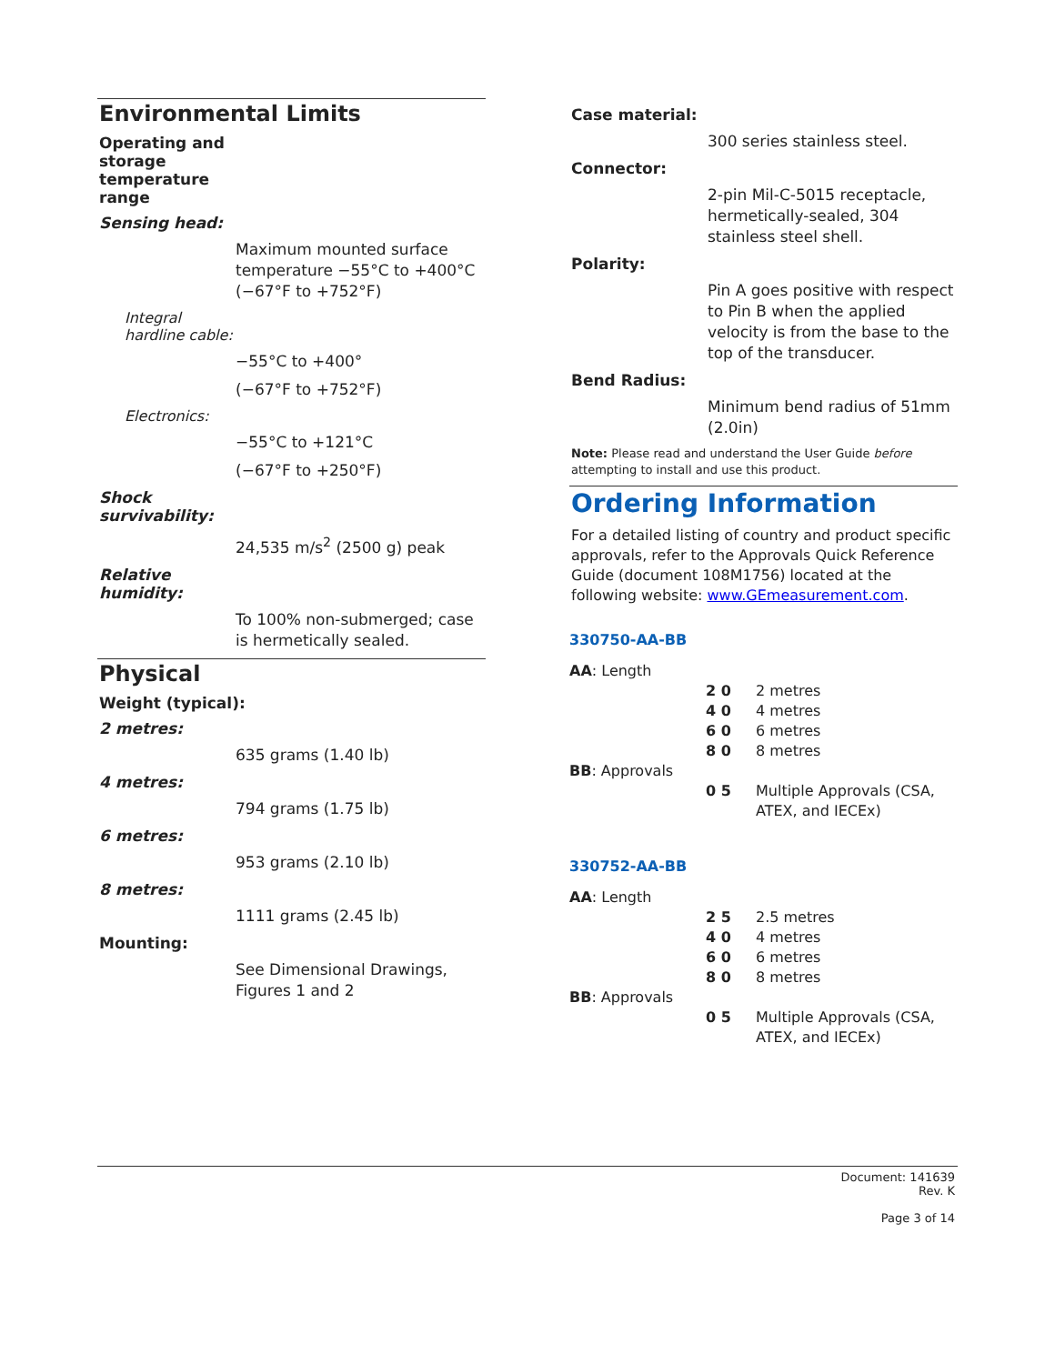Environmental Limits
Operating and
storage
temperature
range
Sensing head:
Maximum mounted surface temperature −55°C to +400°C (−67°F to +752°F)
Integral
hardline cable:
−55°C to +400°
(−67°F to +752°F)
Electronics:
−55°C to +121°C
(−67°F to +250°F)
Shock
survivability:
24,535 m/s<sup>2</sup> (2500 g) peak
Relative
humidity:
To 100% non-submerged; case is hermetically sealed.
Physical
Weight (typical):
2 metres:
635 grams (1.40 lb)
4 metres:
794 grams (1.75 lb)
6 metres:
953 grams (2.10 lb)
8 metres:
1111 grams (2.45 lb)
Mounting:
See Dimensional Drawings, Figures 1 and 2
Case material:
300 series stainless steel.
Connector:
2-pin Mil-C-5015 receptacle, hermetically-sealed, 304 stainless steel shell.
Polarity:
Pin A goes positive with respect to Pin B when the applied velocity is from the base to the top of the transducer.
Bend Radius:
Minimum bend radius of 51mm (2.0in)
Note: Please read and understand the User Guide before attempting to install and use this product.
Ordering Information
For a detailed listing of country and product specific approvals, refer to the Approvals Quick Reference Guide (document 108M1756) located at the following website: www.GEmeasurement.com.
330750-AA-BB
AA: Length
2 0 2 metres
4 0 4 metres
6 0 6 metres
8 0 8 metres
BB: Approvals
0 5 Multiple Approvals (CSA, ATEX, and IECEx)
330752-AA-BB
AA: Length
2 5 2.5 metres
4 0 4 metres
6 0 6 metres
8 0 8 metres
BB: Approvals
0 5 Multiple Approvals (CSA, ATEX, and IECEx)
Document: 141639
Rev. K
Page 3 of 14